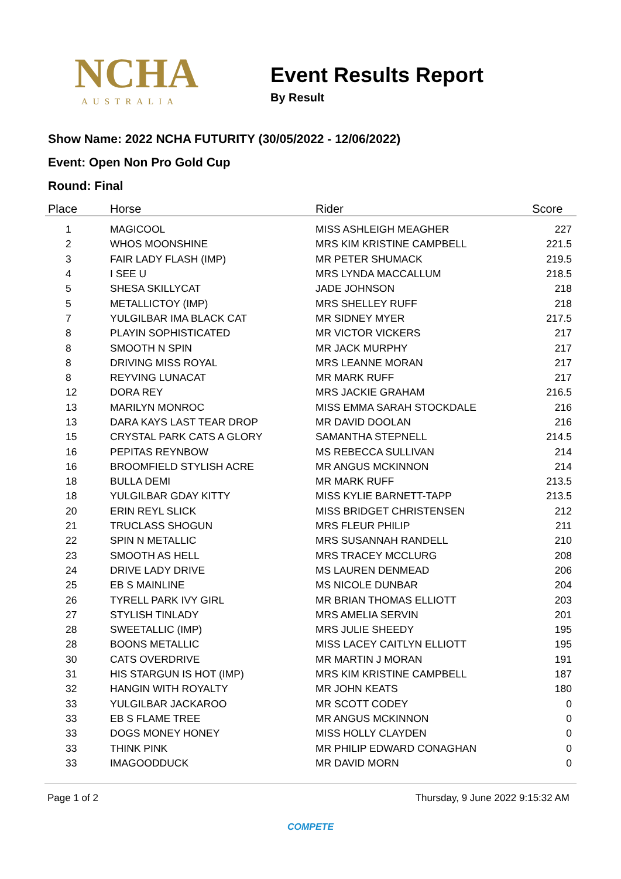NCHA
AUSTRALIA
Event Results Report
By Result
Show Name: 2022 NCHA FUTURITY (30/05/2022 - 12/06/2022)
Event: Open Non Pro Gold Cup
Round: Final
| Place | Horse | Rider | Score |
| --- | --- | --- | --- |
| 1 | MAGICOOL | MISS ASHLEIGH MEAGHER | 227 |
| 2 | WHOS MOONSHINE | MRS KIM KRISTINE CAMPBELL | 221.5 |
| 3 | FAIR LADY FLASH (IMP) | MR PETER SHUMACK | 219.5 |
| 4 | I SEE U | MRS LYNDA MACCALLUM | 218.5 |
| 5 | SHESA SKILLYCAT | JADE JOHNSON | 218 |
| 5 | METALLICTOY (IMP) | MRS SHELLEY RUFF | 218 |
| 7 | YULGILBAR IMA BLACK CAT | MR SIDNEY MYER | 217.5 |
| 8 | PLAYIN SOPHISTICATED | MR VICTOR VICKERS | 217 |
| 8 | SMOOTH N SPIN | MR JACK MURPHY | 217 |
| 8 | DRIVING MISS ROYAL | MRS LEANNE MORAN | 217 |
| 8 | REYVING LUNACAT | MR MARK RUFF | 217 |
| 12 | DORA REY | MRS JACKIE GRAHAM | 216.5 |
| 13 | MARILYN MONROC | MISS EMMA SARAH STOCKDALE | 216 |
| 13 | DARA KAYS LAST TEAR DROP | MR DAVID DOOLAN | 216 |
| 15 | CRYSTAL PARK CATS A GLORY | SAMANTHA STEPNELL | 214.5 |
| 16 | PEPITAS REYNBOW | MS REBECCA SULLIVAN | 214 |
| 16 | BROOMFIELD STYLISH ACRE | MR ANGUS MCKINNON | 214 |
| 18 | BULLA DEMI | MR MARK RUFF | 213.5 |
| 18 | YULGILBAR GDAY KITTY | MISS KYLIE BARNETT-TAPP | 213.5 |
| 20 | ERIN REYL SLICK | MISS BRIDGET CHRISTENSEN | 212 |
| 21 | TRUCLASS SHOGUN | MRS FLEUR PHILIP | 211 |
| 22 | SPIN N METALLIC | MRS SUSANNAH RANDELL | 210 |
| 23 | SMOOTH AS HELL | MRS TRACEY MCCLURG | 208 |
| 24 | DRIVE LADY DRIVE | MS LAUREN DENMEAD | 206 |
| 25 | EB S MAINLINE | MS NICOLE DUNBAR | 204 |
| 26 | TYRELL PARK IVY GIRL | MR BRIAN THOMAS ELLIOTT | 203 |
| 27 | STYLISH TINLADY | MRS AMELIA SERVIN | 201 |
| 28 | SWEETALLIC (IMP) | MRS JULIE SHEEDY | 195 |
| 28 | BOONS METALLIC | MISS LACEY CAITLYN ELLIOTT | 195 |
| 30 | CATS OVERDRIVE | MR MARTIN J MORAN | 191 |
| 31 | HIS STARGUN IS HOT (IMP) | MRS KIM KRISTINE CAMPBELL | 187 |
| 32 | HANGIN WITH ROYALTY | MR JOHN KEATS | 180 |
| 33 | YULGILBAR JACKAROO | MR SCOTT CODEY | 0 |
| 33 | EB S FLAME TREE | MR ANGUS MCKINNON | 0 |
| 33 | DOGS MONEY HONEY | MISS HOLLY CLAYDEN | 0 |
| 33 | THINK PINK | MR PHILIP EDWARD CONAGHAN | 0 |
| 33 | IMAGOODDUCK | MR DAVID MORN | 0 |
Page 1 of 2 Thursday, 9 June 2022 9:15:32 AM
COMPETE